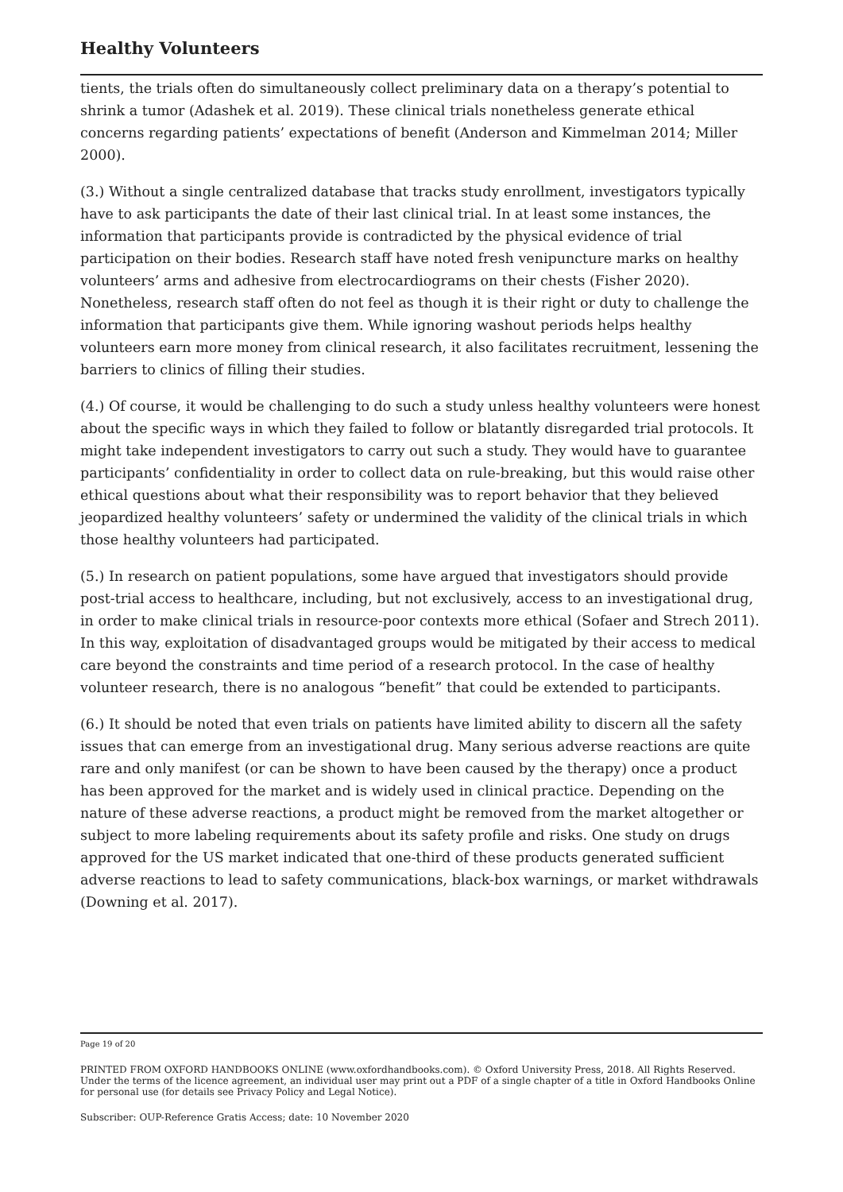Healthy Volunteers
tients, the trials often do simultaneously collect preliminary data on a therapy’s potential to shrink a tumor (Adashek et al. 2019). These clinical trials nonetheless generate ethical concerns regarding patients’ expectations of benefit (Anderson and Kimmelman 2014; Miller 2000).
(3.) Without a single centralized database that tracks study enrollment, investigators typically have to ask participants the date of their last clinical trial. In at least some instances, the information that participants provide is contradicted by the physical evidence of trial participation on their bodies. Research staff have noted fresh venipuncture marks on healthy volunteers’ arms and adhesive from electrocardiograms on their chests (Fisher 2020). Nonetheless, research staff often do not feel as though it is their right or duty to challenge the information that participants give them. While ignoring washout periods helps healthy volunteers earn more money from clinical research, it also facilitates recruitment, lessening the barriers to clinics of filling their studies.
(4.) Of course, it would be challenging to do such a study unless healthy volunteers were honest about the specific ways in which they failed to follow or blatantly disregarded trial protocols. It might take independent investigators to carry out such a study. They would have to guarantee participants’ confidentiality in order to collect data on rule-breaking, but this would raise other ethical questions about what their responsibility was to report behavior that they believed jeopardized healthy volunteers’ safety or undermined the validity of the clinical trials in which those healthy volunteers had participated.
(5.) In research on patient populations, some have argued that investigators should provide post-trial access to healthcare, including, but not exclusively, access to an investigational drug, in order to make clinical trials in resource-poor contexts more ethical (Sofaer and Strech 2011). In this way, exploitation of disadvantaged groups would be mitigated by their access to medical care beyond the constraints and time period of a research protocol. In the case of healthy volunteer research, there is no analogous “benefit” that could be extended to participants.
(6.) It should be noted that even trials on patients have limited ability to discern all the safety issues that can emerge from an investigational drug. Many serious adverse reactions are quite rare and only manifest (or can be shown to have been caused by the therapy) once a product has been approved for the market and is widely used in clinical practice. Depending on the nature of these adverse reactions, a product might be removed from the market altogether or subject to more labeling requirements about its safety profile and risks. One study on drugs approved for the US market indicated that one-third of these products generated sufficient adverse reactions to lead to safety communications, black-box warnings, or market withdrawals (Downing et al. 2017).
Page 19 of 20
PRINTED FROM OXFORD HANDBOOKS ONLINE (www.oxfordhandbooks.com). © Oxford University Press, 2018. All Rights Reserved. Under the terms of the licence agreement, an individual user may print out a PDF of a single chapter of a title in Oxford Handbooks Online for personal use (for details see Privacy Policy and Legal Notice).
Subscriber: OUP-Reference Gratis Access; date: 10 November 2020